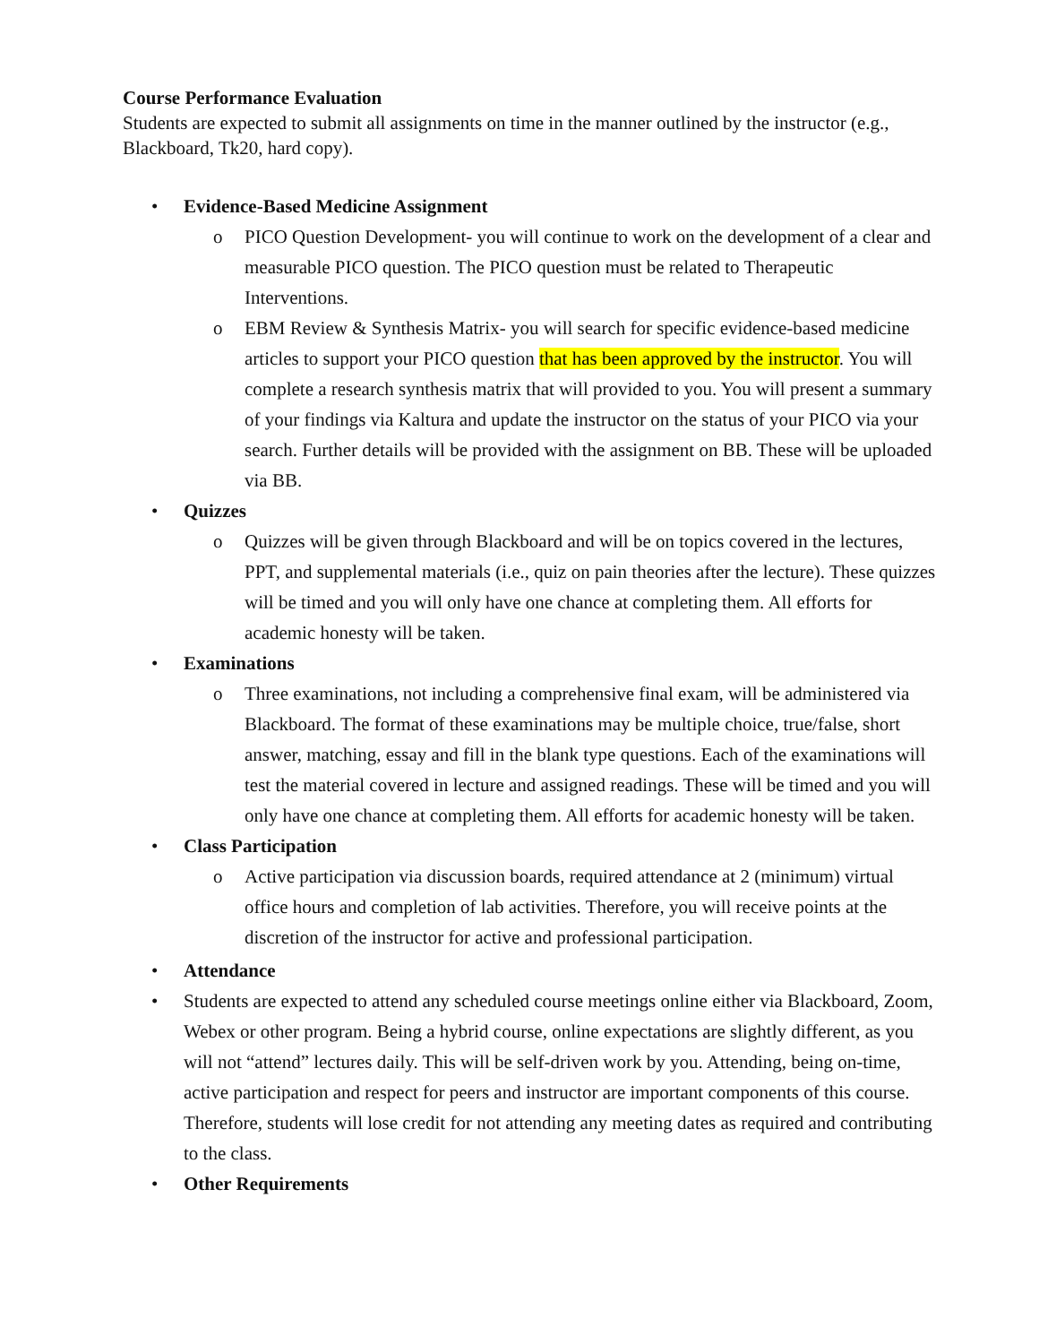Course Performance Evaluation
Students are expected to submit all assignments on time in the manner outlined by the instructor (e.g., Blackboard, Tk20, hard copy).
• Evidence-Based Medicine Assignment
o PICO Question Development- you will continue to work on the development of a clear and measurable PICO question. The PICO question must be related to Therapeutic Interventions.
o EBM Review & Synthesis Matrix- you will search for specific evidence-based medicine articles to support your PICO question that has been approved by the instructor. You will complete a research synthesis matrix that will provided to you. You will present a summary of your findings via Kaltura and update the instructor on the status of your PICO via your search. Further details will be provided with the assignment on BB. These will be uploaded via BB.
• Quizzes
o Quizzes will be given through Blackboard and will be on topics covered in the lectures, PPT, and supplemental materials (i.e., quiz on pain theories after the lecture). These quizzes will be timed and you will only have one chance at completing them. All efforts for academic honesty will be taken.
• Examinations
o Three examinations, not including a comprehensive final exam, will be administered via Blackboard. The format of these examinations may be multiple choice, true/false, short answer, matching, essay and fill in the blank type questions. Each of the examinations will test the material covered in lecture and assigned readings. These will be timed and you will only have one chance at completing them. All efforts for academic honesty will be taken.
• Class Participation
o Active participation via discussion boards, required attendance at 2 (minimum) virtual office hours and completion of lab activities. Therefore, you will receive points at the discretion of the instructor for active and professional participation.
• Attendance
• Students are expected to attend any scheduled course meetings online either via Blackboard, Zoom, Webex or other program. Being a hybrid course, online expectations are slightly different, as you will not “attend” lectures daily. This will be self-driven work by you. Attending, being on-time, active participation and respect for peers and instructor are important components of this course. Therefore, students will lose credit for not attending any meeting dates as required and contributing to the class.
• Other Requirements